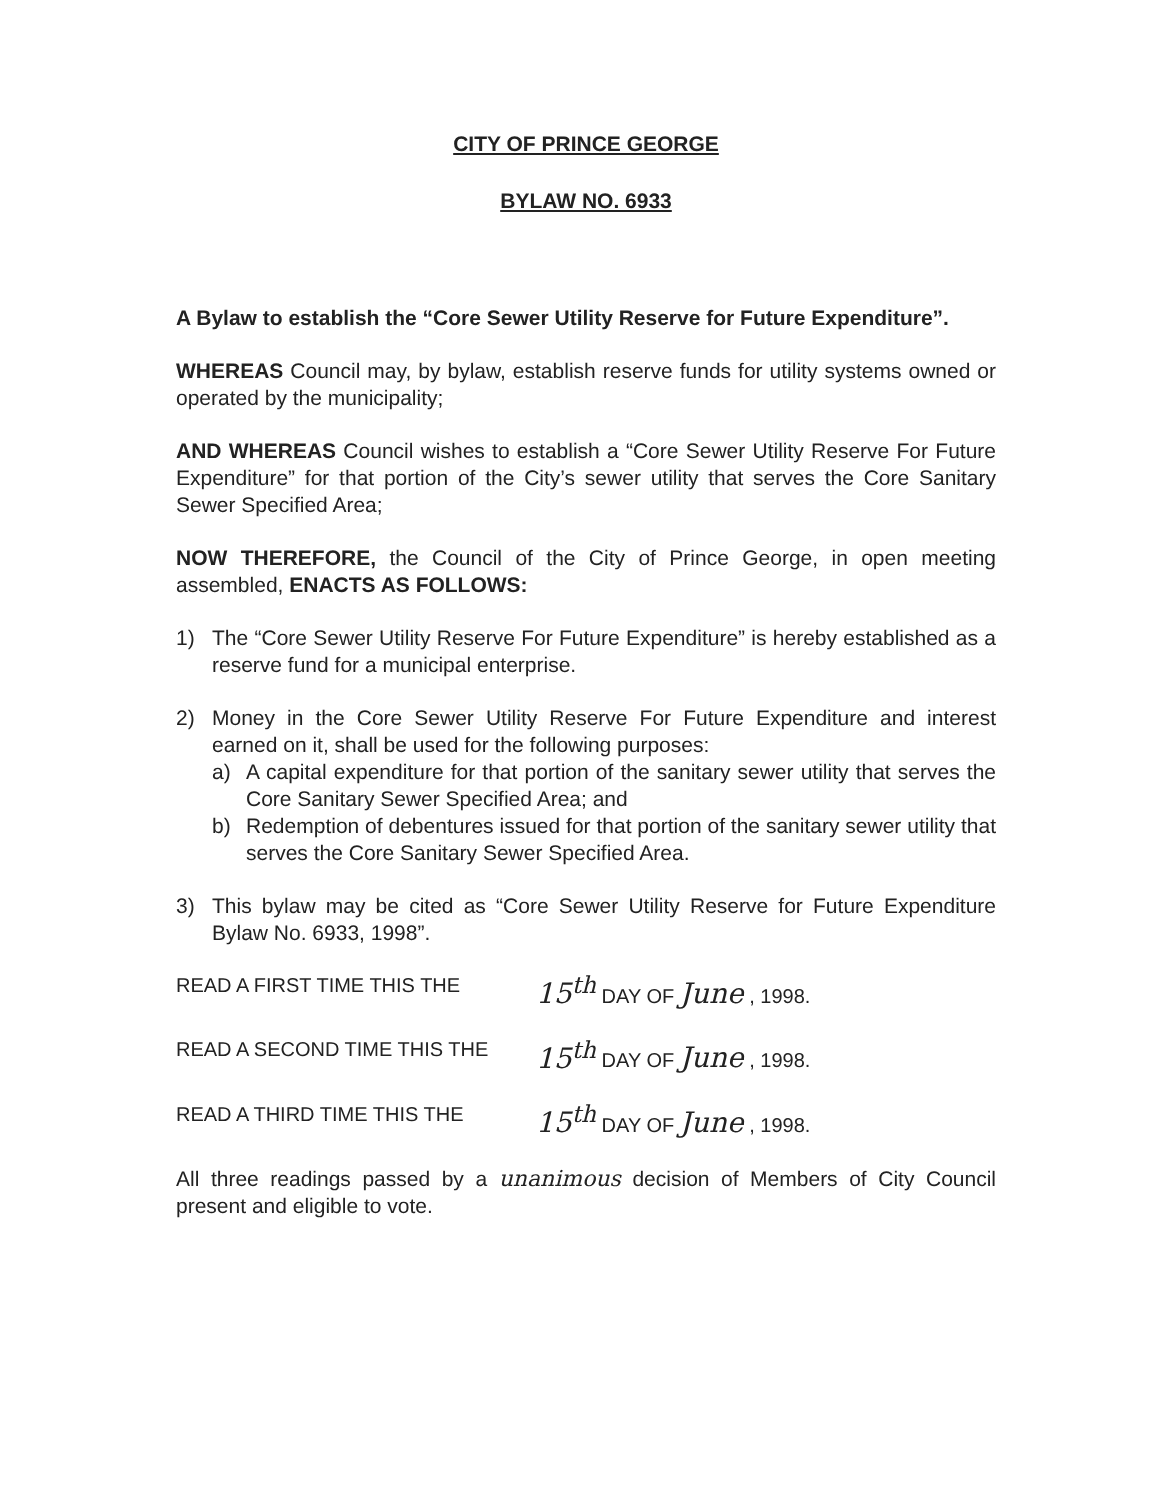CITY OF PRINCE GEORGE
BYLAW NO. 6933
A Bylaw to establish the “Core Sewer Utility Reserve for Future Expenditure”.
WHEREAS Council may, by bylaw, establish reserve funds for utility systems owned or operated by the municipality;
AND WHEREAS Council wishes to establish a “Core Sewer Utility Reserve For Future Expenditure” for that portion of the City’s sewer utility that serves the Core Sanitary Sewer Specified Area;
NOW THEREFORE, the Council of the City of Prince George, in open meeting assembled, ENACTS AS FOLLOWS:
1) The “Core Sewer Utility Reserve For Future Expenditure” is hereby established as a reserve fund for a municipal enterprise.
2) Money in the Core Sewer Utility Reserve For Future Expenditure and interest earned on it, shall be used for the following purposes:
a) A capital expenditure for that portion of the sanitary sewer utility that serves the Core Sanitary Sewer Specified Area; and
b) Redemption of debentures issued for that portion of the sanitary sewer utility that serves the Core Sanitary Sewer Specified Area.
3) This bylaw may be cited as “Core Sewer Utility Reserve for Future Expenditure Bylaw No. 6933, 1998”.
READ A FIRST TIME THIS THE 15<sup>th</sup> DAY OF June , 1998.
READ A SECOND TIME THIS THE 15<sup>th</sup> DAY OF June , 1998.
READ A THIRD TIME THIS THE 15<sup>th</sup> DAY OF June , 1998.
All three readings passed by a unanimous decision of Members of City Council present and eligible to vote.